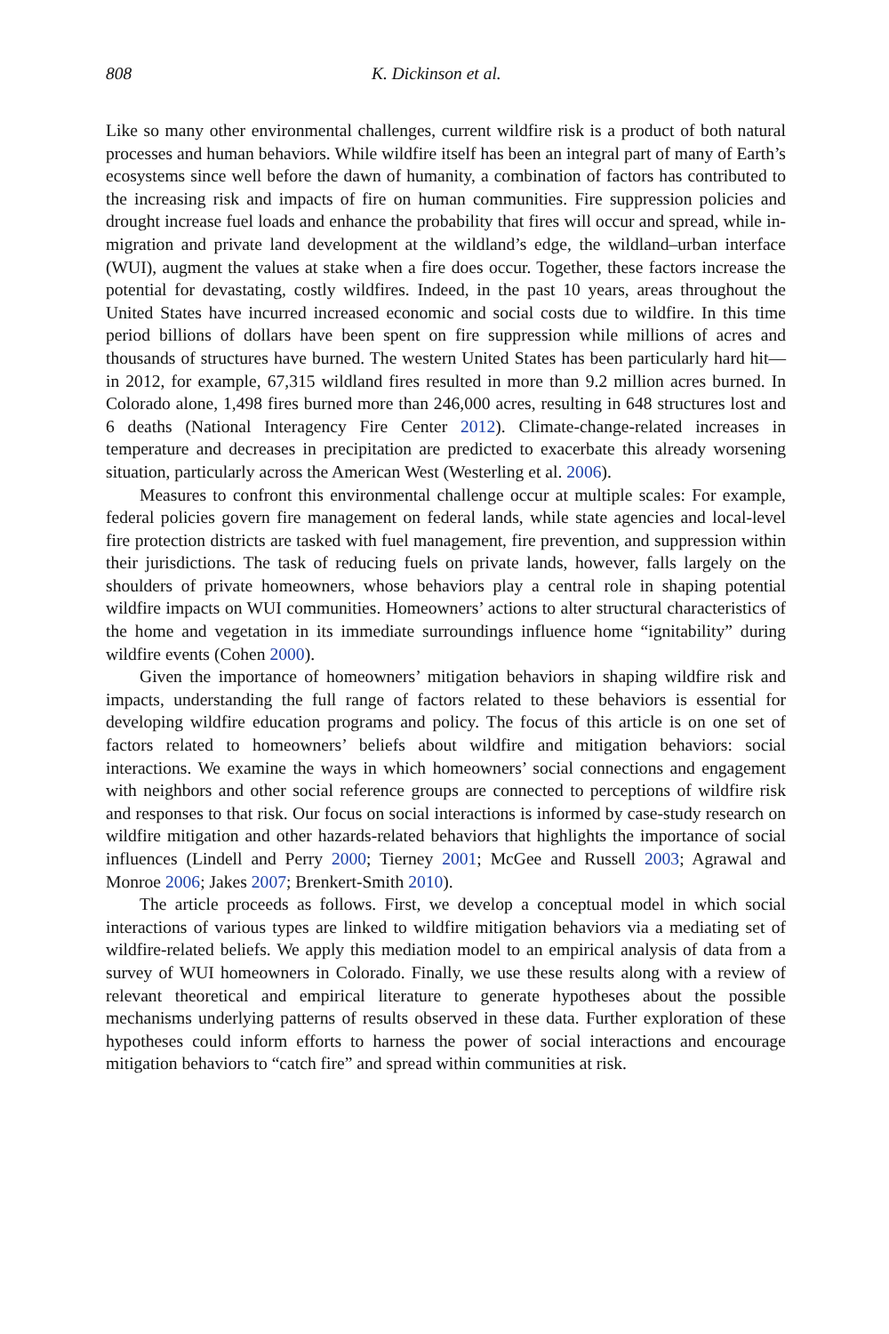808 K. Dickinson et al.
Like so many other environmental challenges, current wildfire risk is a product of both natural processes and human behaviors. While wildfire itself has been an integral part of many of Earth’s ecosystems since well before the dawn of humanity, a combination of factors has contributed to the increasing risk and impacts of fire on human communities. Fire suppression policies and drought increase fuel loads and enhance the probability that fires will occur and spread, while in-migration and private land development at the wildland’s edge, the wildland–urban interface (WUI), augment the values at stake when a fire does occur. Together, these factors increase the potential for devastating, costly wildfires. Indeed, in the past 10 years, areas throughout the United States have incurred increased economic and social costs due to wildfire. In this time period billions of dollars have been spent on fire suppression while millions of acres and thousands of structures have burned. The western United States has been particularly hard hit—in 2012, for example, 67,315 wildland fires resulted in more than 9.2 million acres burned. In Colorado alone, 1,498 fires burned more than 246,000 acres, resulting in 648 structures lost and 6 deaths (National Interagency Fire Center 2012). Climate-change-related increases in temperature and decreases in precipitation are predicted to exacerbate this already worsening situation, particularly across the American West (Westerling et al. 2006).
Measures to confront this environmental challenge occur at multiple scales: For example, federal policies govern fire management on federal lands, while state agencies and local-level fire protection districts are tasked with fuel management, fire prevention, and suppression within their jurisdictions. The task of reducing fuels on private lands, however, falls largely on the shoulders of private homeowners, whose behaviors play a central role in shaping potential wildfire impacts on WUI communities. Homeowners’ actions to alter structural characteristics of the home and vegetation in its immediate surroundings influence home “ignitability” during wildfire events (Cohen 2000).
Given the importance of homeowners’ mitigation behaviors in shaping wildfire risk and impacts, understanding the full range of factors related to these behaviors is essential for developing wildfire education programs and policy. The focus of this article is on one set of factors related to homeowners’ beliefs about wildfire and mitigation behaviors: social interactions. We examine the ways in which homeowners’ social connections and engagement with neighbors and other social reference groups are connected to perceptions of wildfire risk and responses to that risk. Our focus on social interactions is informed by case-study research on wildfire mitigation and other hazards-related behaviors that highlights the importance of social influences (Lindell and Perry 2000; Tierney 2001; McGee and Russell 2003; Agrawal and Monroe 2006; Jakes 2007; Brenkert-Smith 2010).
The article proceeds as follows. First, we develop a conceptual model in which social interactions of various types are linked to wildfire mitigation behaviors via a mediating set of wildfire-related beliefs. We apply this mediation model to an empirical analysis of data from a survey of WUI homeowners in Colorado. Finally, we use these results along with a review of relevant theoretical and empirical literature to generate hypotheses about the possible mechanisms underlying patterns of results observed in these data. Further exploration of these hypotheses could inform efforts to harness the power of social interactions and encourage mitigation behaviors to “catch fire” and spread within communities at risk.